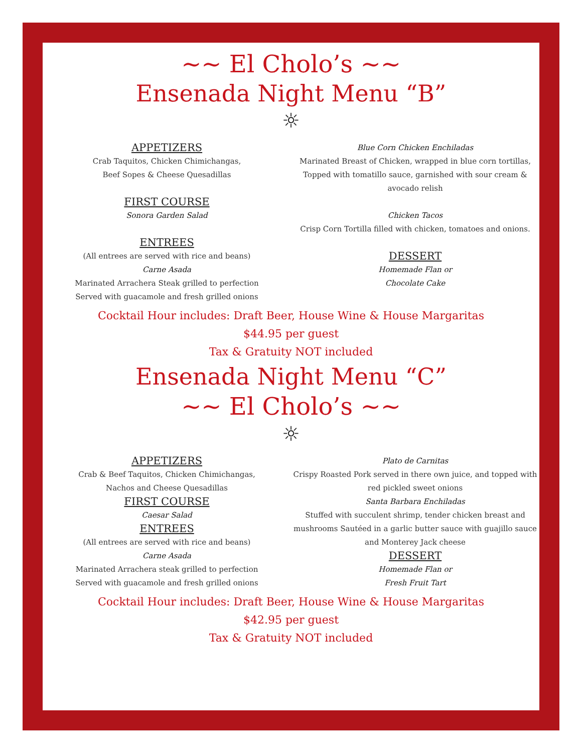~~ El Cholo’s ~~
Ensenada Night Menu “B”
☼
APPETIZERS
Crab Taquitos, Chicken Chimichangas,
Beef Sopes & Cheese Quesadillas
FIRST COURSE
Sonora Garden Salad
ENTREES
(All entrees are served with rice and beans)
Carne Asada
Marinated Arrachera Steak grilled to perfection
Served with guacamole and fresh grilled onions
Blue Corn Chicken Enchiladas
Marinated Breast of Chicken, wrapped in blue corn tortillas,
Topped with tomatillo sauce, garnished with sour cream & avocado relish
Chicken Tacos
Crisp Corn Tortilla filled with chicken, tomatoes and onions.
DESSERT
Homemade Flan or
Chocolate Cake
Cocktail Hour includes: Draft Beer, House Wine & House Margaritas
$44.95 per guest
Tax & Gratuity NOT included
Ensenada Night Menu “C”
~~ El Cholo’s ~~
☼
APPETIZERS
Crab & Beef Taquitos, Chicken Chimichangas,
Nachos and Cheese Quesadillas
FIRST COURSE
Caesar Salad
ENTREES
(All entrees are served with rice and beans)
Carne Asada
Marinated Arrachera steak grilled to perfection
Served with guacamole and fresh grilled onions
Plato de Carnitas
Crispy Roasted Pork served in there own juice, and topped with red pickled sweet onions
Santa Barbara Enchiladas
Stuffed with succulent shrimp, tender chicken breast and mushrooms Sautéed in a garlic butter sauce with guajillo sauce and Monterey Jack cheese
DESSERT
Homemade Flan or
Fresh Fruit Tart
Cocktail Hour includes: Draft Beer, House Wine & House Margaritas
$42.95 per guest
Tax & Gratuity NOT included